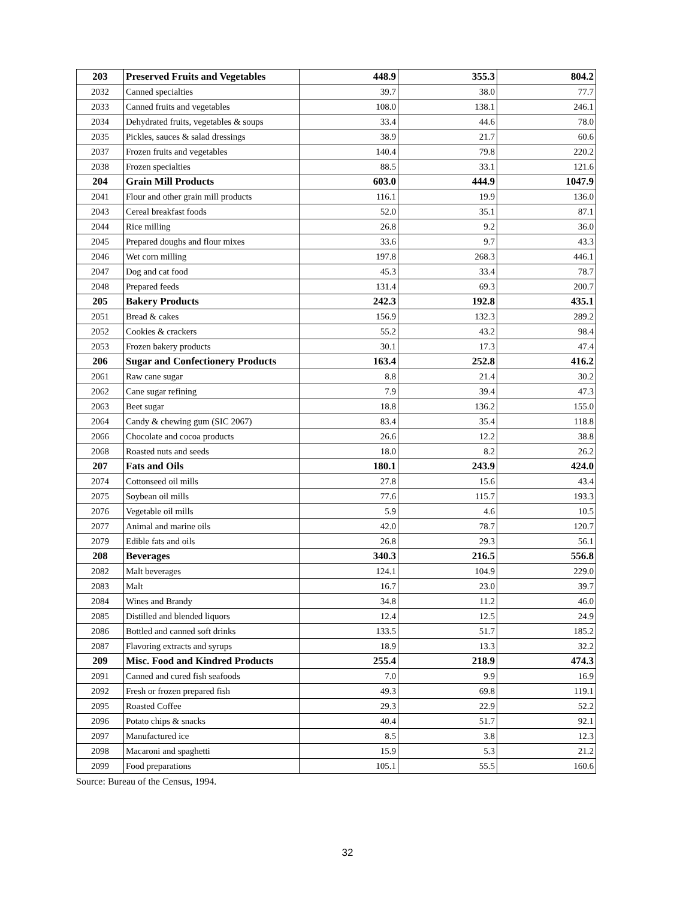| 203 | Preserved Fruits and Vegetables | 448.9 | 355.3 | 804.2 |
| 2032 | Canned specialties | 39.7 | 38.0 | 77.7 |
| 2033 | Canned fruits and vegetables | 108.0 | 138.1 | 246.1 |
| 2034 | Dehydrated fruits, vegetables & soups | 33.4 | 44.6 | 78.0 |
| 2035 | Pickles, sauces & salad dressings | 38.9 | 21.7 | 60.6 |
| 2037 | Frozen fruits and vegetables | 140.4 | 79.8 | 220.2 |
| 2038 | Frozen specialties | 88.5 | 33.1 | 121.6 |
| 204 | Grain Mill Products | 603.0 | 444.9 | 1047.9 |
| 2041 | Flour and other grain mill products | 116.1 | 19.9 | 136.0 |
| 2043 | Cereal breakfast foods | 52.0 | 35.1 | 87.1 |
| 2044 | Rice milling | 26.8 | 9.2 | 36.0 |
| 2045 | Prepared doughs and flour mixes | 33.6 | 9.7 | 43.3 |
| 2046 | Wet corn milling | 197.8 | 268.3 | 446.1 |
| 2047 | Dog and cat food | 45.3 | 33.4 | 78.7 |
| 2048 | Prepared feeds | 131.4 | 69.3 | 200.7 |
| 205 | Bakery Products | 242.3 | 192.8 | 435.1 |
| 2051 | Bread & cakes | 156.9 | 132.3 | 289.2 |
| 2052 | Cookies & crackers | 55.2 | 43.2 | 98.4 |
| 2053 | Frozen bakery products | 30.1 | 17.3 | 47.4 |
| 206 | Sugar and Confectionery Products | 163.4 | 252.8 | 416.2 |
| 2061 | Raw cane sugar | 8.8 | 21.4 | 30.2 |
| 2062 | Cane sugar refining | 7.9 | 39.4 | 47.3 |
| 2063 | Beet sugar | 18.8 | 136.2 | 155.0 |
| 2064 | Candy & chewing gum (SIC 2067) | 83.4 | 35.4 | 118.8 |
| 2066 | Chocolate and cocoa products | 26.6 | 12.2 | 38.8 |
| 2068 | Roasted nuts and seeds | 18.0 | 8.2 | 26.2 |
| 207 | Fats and Oils | 180.1 | 243.9 | 424.0 |
| 2074 | Cottonseed oil mills | 27.8 | 15.6 | 43.4 |
| 2075 | Soybean oil mills | 77.6 | 115.7 | 193.3 |
| 2076 | Vegetable oil mills | 5.9 | 4.6 | 10.5 |
| 2077 | Animal and marine oils | 42.0 | 78.7 | 120.7 |
| 2079 | Edible fats and oils | 26.8 | 29.3 | 56.1 |
| 208 | Beverages | 340.3 | 216.5 | 556.8 |
| 2082 | Malt beverages | 124.1 | 104.9 | 229.0 |
| 2083 | Malt | 16.7 | 23.0 | 39.7 |
| 2084 | Wines and Brandy | 34.8 | 11.2 | 46.0 |
| 2085 | Distilled and blended liquors | 12.4 | 12.5 | 24.9 |
| 2086 | Bottled and canned soft drinks | 133.5 | 51.7 | 185.2 |
| 2087 | Flavoring extracts and syrups | 18.9 | 13.3 | 32.2 |
| 209 | Misc. Food and Kindred Products | 255.4 | 218.9 | 474.3 |
| 2091 | Canned and cured fish seafoods | 7.0 | 9.9 | 16.9 |
| 2092 | Fresh or frozen prepared fish | 49.3 | 69.8 | 119.1 |
| 2095 | Roasted Coffee | 29.3 | 22.9 | 52.2 |
| 2096 | Potato chips & snacks | 40.4 | 51.7 | 92.1 |
| 2097 | Manufactured ice | 8.5 | 3.8 | 12.3 |
| 2098 | Macaroni and spaghetti | 15.9 | 5.3 | 21.2 |
| 2099 | Food preparations | 105.1 | 55.5 | 160.6 |
Source: Bureau of the Census, 1994.
32